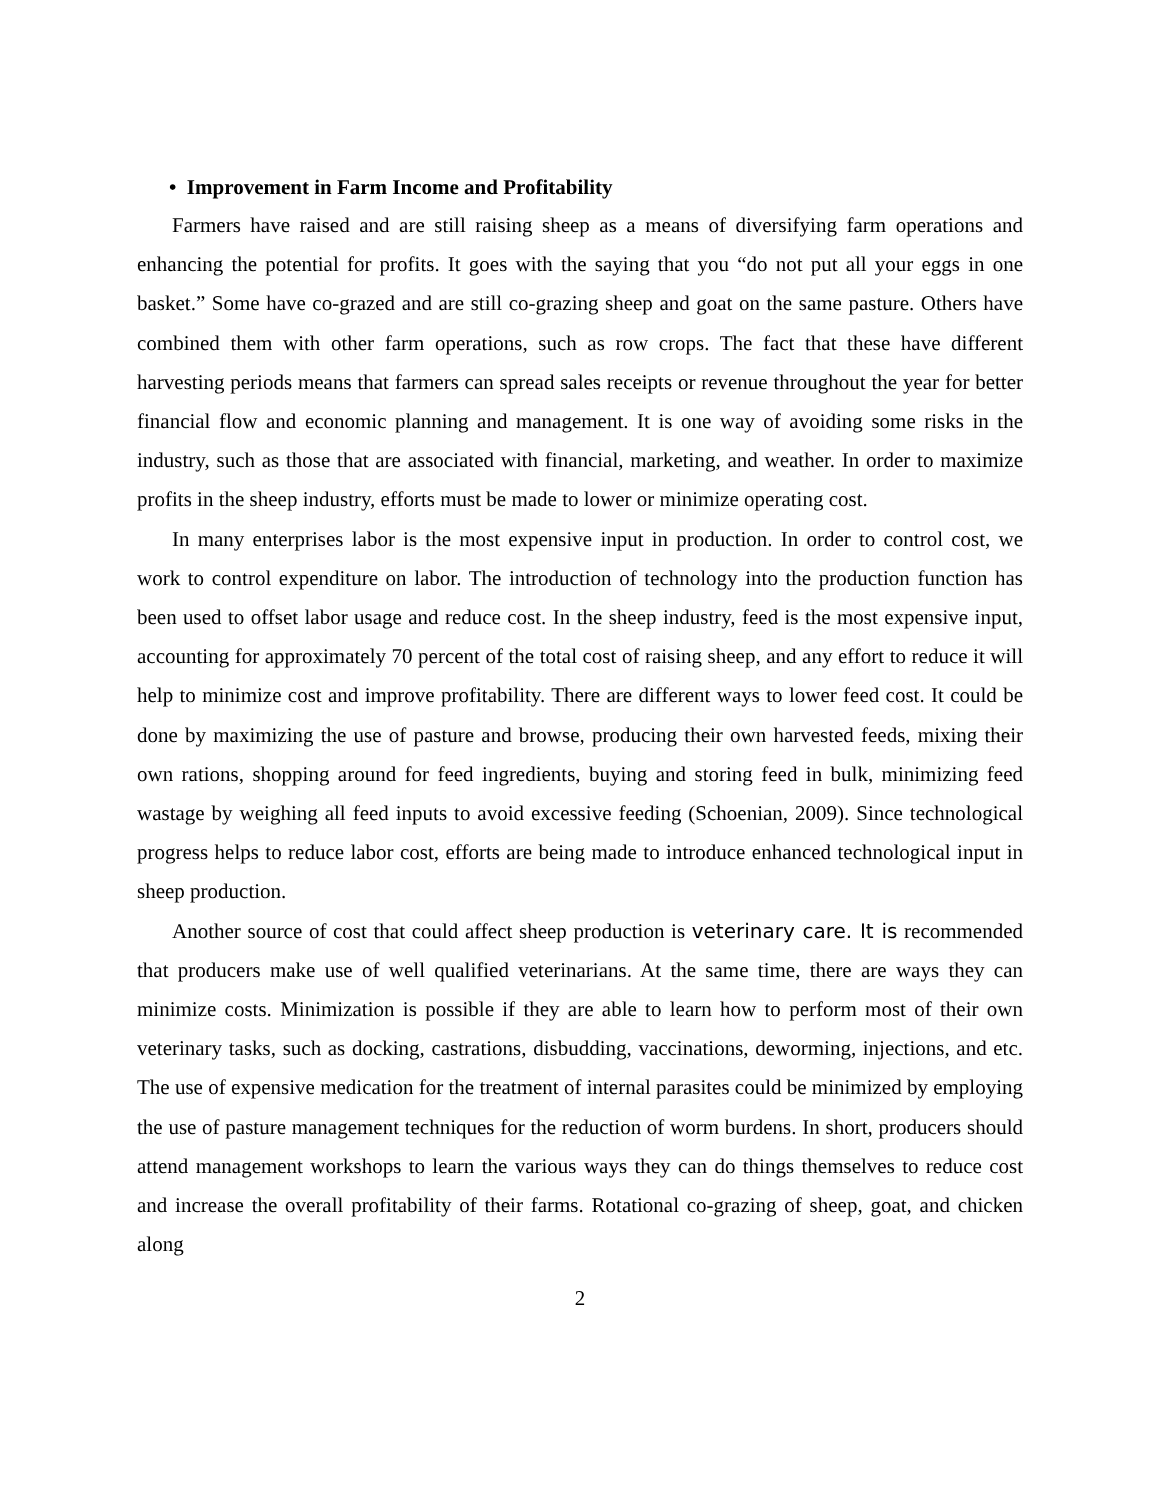• Improvement in Farm Income and Profitability
Farmers have raised and are still raising sheep as a means of diversifying farm operations and enhancing the potential for profits. It goes with the saying that you “do not put all your eggs in one basket.” Some have co-grazed and are still co-grazing sheep and goat on the same pasture. Others have combined them with other farm operations, such as row crops. The fact that these have different harvesting periods means that farmers can spread sales receipts or revenue throughout the year for better financial flow and economic planning and management. It is one way of avoiding some risks in the industry, such as those that are associated with financial, marketing, and weather. In order to maximize profits in the sheep industry, efforts must be made to lower or minimize operating cost.
In many enterprises labor is the most expensive input in production. In order to control cost, we work to control expenditure on labor. The introduction of technology into the production function has been used to offset labor usage and reduce cost. In the sheep industry, feed is the most expensive input, accounting for approximately 70 percent of the total cost of raising sheep, and any effort to reduce it will help to minimize cost and improve profitability. There are different ways to lower feed cost. It could be done by maximizing the use of pasture and browse, producing their own harvested feeds, mixing their own rations, shopping around for feed ingredients, buying and storing feed in bulk, minimizing feed wastage by weighing all feed inputs to avoid excessive feeding (Schoenian, 2009). Since technological progress helps to reduce labor cost, efforts are being made to introduce enhanced technological input in sheep production.
Another source of cost that could affect sheep production is veterinary care. It is recommended that producers make use of well qualified veterinarians. At the same time, there are ways they can minimize costs. Minimization is possible if they are able to learn how to perform most of their own veterinary tasks, such as docking, castrations, disbudding, vaccinations, deworming, injections, and etc. The use of expensive medication for the treatment of internal parasites could be minimized by employing the use of pasture management techniques for the reduction of worm burdens. In short, producers should attend management workshops to learn the various ways they can do things themselves to reduce cost and increase the overall profitability of their farms. Rotational co-grazing of sheep, goat, and chicken along
2